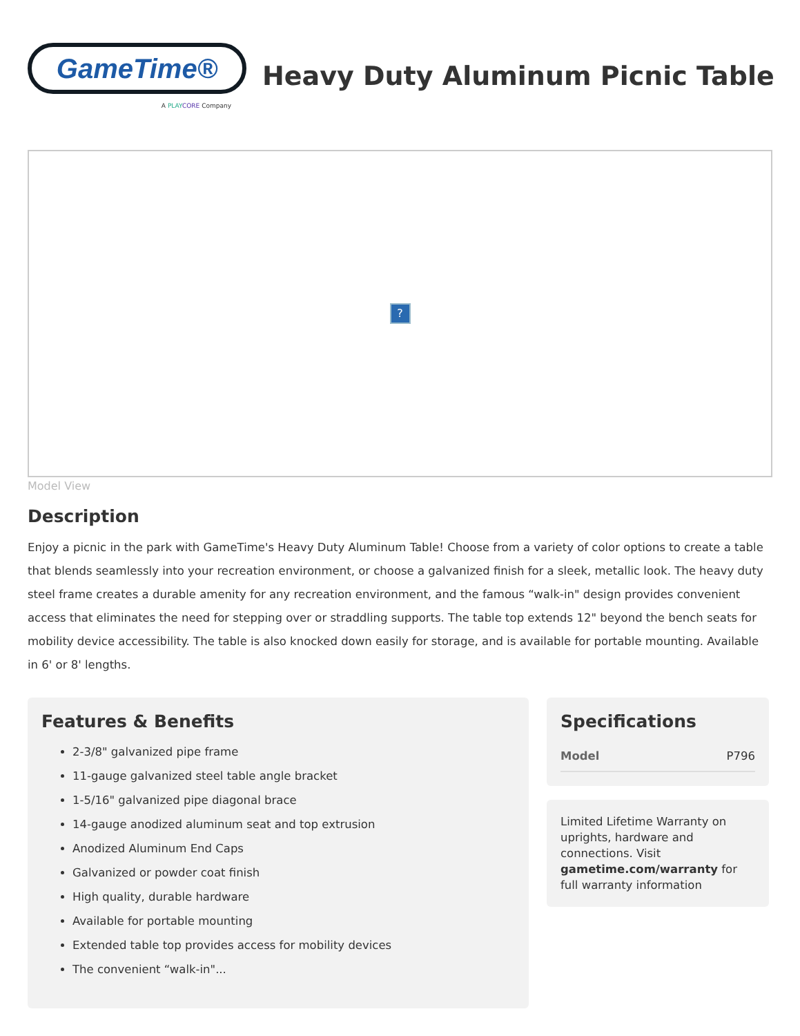GameTime®
A PLAY CORE Company
Heavy Duty Aluminum Picnic Table
?
Model View
Description
Enjoy a picnic in the park with GameTime's Heavy Duty Aluminum Table! Choose from a variety of color options to create a table that blends seamlessly into your recreation environment, or choose a galvanized finish for a sleek, metallic look. The heavy duty steel frame creates a durable amenity for any recreation environment, and the famous “walk-in" design provides convenient access that eliminates the need for stepping over or straddling supports. The table top extends 12" beyond the bench seats for mobility device accessibility. The table is also knocked down easily for storage, and is available for portable mounting. Available in 6' or 8' lengths.
Features & Benefits
2-3/8" galvanized pipe frame
11-gauge galvanized steel table angle bracket
1-5/16" galvanized pipe diagonal brace
14-gauge anodized aluminum seat and top extrusion
Anodized Aluminum End Caps
Galvanized or powder coat finish
High quality, durable hardware
Available for portable mounting
Extended table top provides access for mobility devices
The convenient “walk-in"...
Specifications
| Model | P796 |
Limited Lifetime Warranty on uprights, hardware and connections. Visit gametime.com/warranty for full warranty information